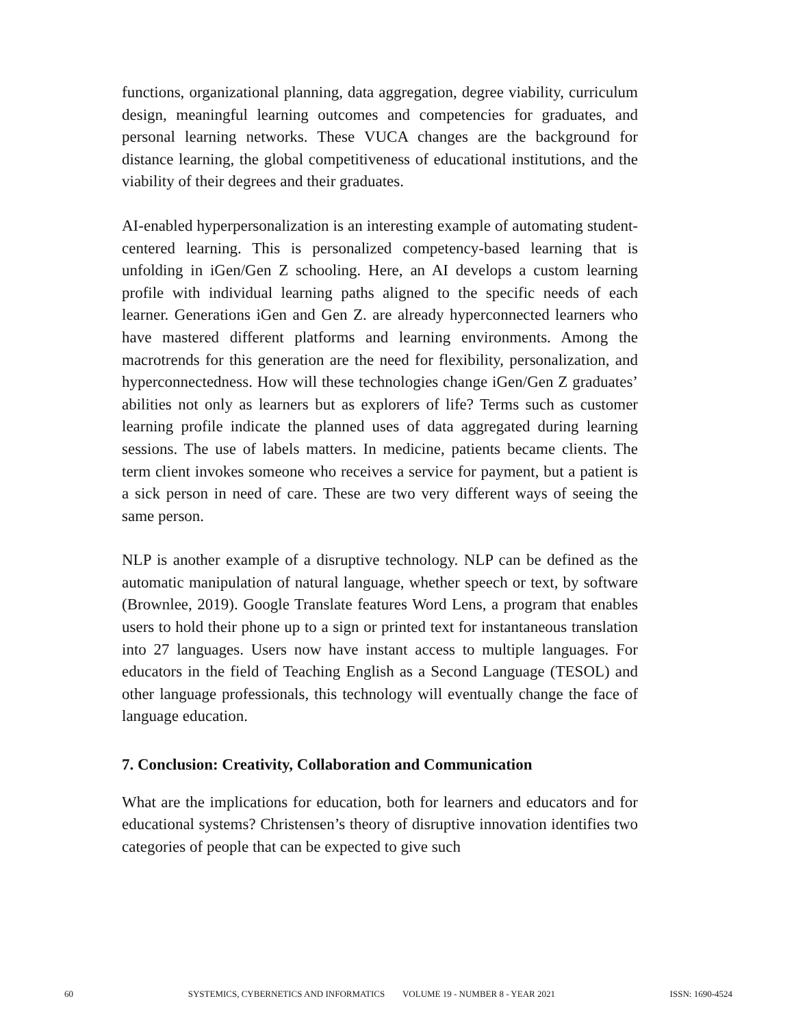functions, organizational planning, data aggregation, degree viability, curriculum design, meaningful learning outcomes and competencies for graduates, and personal learning networks. These VUCA changes are the background for distance learning, the global competitiveness of educational institutions, and the viability of their degrees and their graduates.
AI-enabled hyperpersonalization is an interesting example of automating student-centered learning. This is personalized competency-based learning that is unfolding in iGen/Gen Z schooling. Here, an AI develops a custom learning profile with individual learning paths aligned to the specific needs of each learner. Generations iGen and Gen Z. are already hyperconnected learners who have mastered different platforms and learning environments. Among the macrotrends for this generation are the need for flexibility, personalization, and hyperconnectedness. How will these technologies change iGen/Gen Z graduates’ abilities not only as learners but as explorers of life? Terms such as customer learning profile indicate the planned uses of data aggregated during learning sessions. The use of labels matters. In medicine, patients became clients. The term client invokes someone who receives a service for payment, but a patient is a sick person in need of care. These are two very different ways of seeing the same person.
NLP is another example of a disruptive technology. NLP can be defined as the automatic manipulation of natural language, whether speech or text, by software (Brownlee, 2019). Google Translate features Word Lens, a program that enables users to hold their phone up to a sign or printed text for instantaneous translation into 27 languages. Users now have instant access to multiple languages. For educators in the field of Teaching English as a Second Language (TESOL) and other language professionals, this technology will eventually change the face of language education.
7. Conclusion: Creativity, Collaboration and Communication
What are the implications for education, both for learners and educators and for educational systems? Christensen’s theory of disruptive innovation identifies two categories of people that can be expected to give such
60 SYSTEMICS, CYBERNETICS AND INFORMATICS VOLUME 19 - NUMBER 8 - YEAR 2021 ISSN: 1690-4524